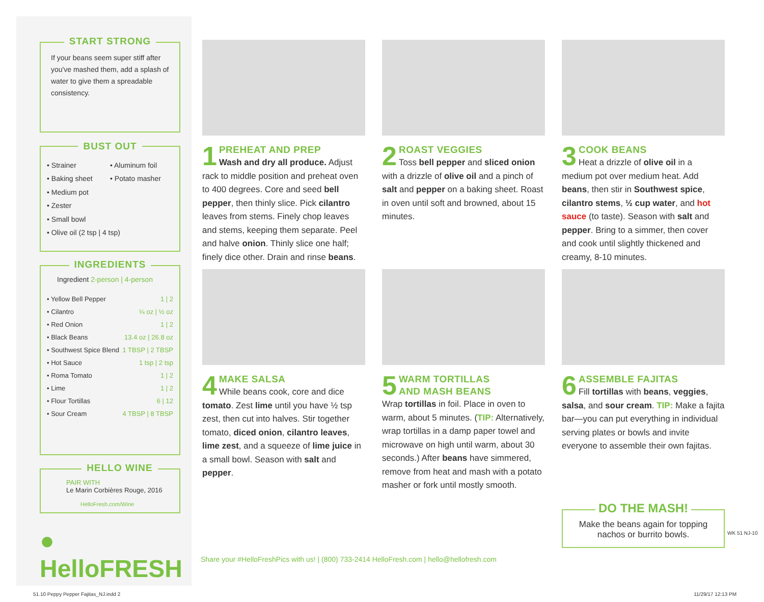START STRONG
If your beans seem super stiff after you've mashed them, add a splash of water to give them a spreadable consistency.
BUST OUT
• Strainer
• Aluminum foil
• Baking sheet
• Potato masher
• Medium pot
• Zester
• Small bowl
• Olive oil (2 tsp | 4 tsp)
INGREDIENTS
Ingredient 2-person | 4-person
| • Yellow Bell Pepper | 1 / 2 |
| • Cilantro | ¼ oz / ½ oz |
| • Red Onion | 1 / 2 |
| • Black Beans | 13.4 oz / 26.8 oz |
| • Southwest Spice Blend | 1 TBSP / 2 TBSP |
| • Hot Sauce | 1 tsp / 2 tsp |
| • Roma Tomato | 1 / 2 |
| • Lime | 1 / 2 |
| • Flour Tortillas | 6 / 12 |
| • Sour Cream | 4 TBSP / 8 TBSP |
HELLO WINE
PAIR WITH
Le Marin Corbières Rouge, 2016
HelloFresh.com/Wine
● HelloFRESH
1
PREHEAT AND PREP
Wash and dry all produce. Adjust rack to middle position and preheat oven to 400 degrees. Core and seed bell pepper, then thinly slice. Pick cilantro leaves from stems. Finely chop leaves and stems, keeping them separate. Peel and halve onion. Thinly slice one half; finely dice other. Drain and rinse beans.
2
ROAST VEGGIES
Toss bell pepper and sliced onion with a drizzle of olive oil and a pinch of salt and pepper on a baking sheet. Roast in oven until soft and browned, about 15 minutes.
3
COOK BEANS
Heat a drizzle of olive oil in a medium pot over medium heat. Add beans, then stir in Southwest spice, cilantro stems, ½ cup water, and hot sauce (to taste). Season with salt and pepper. Bring to a simmer, then cover and cook until slightly thickened and creamy, 8-10 minutes.
4
MAKE SALSA
While beans cook, core and dice tomato. Zest lime until you have ½ tsp zest, then cut into halves. Stir together tomato, diced onion, cilantro leaves, lime zest, and a squeeze of lime juice in a small bowl. Season with salt and pepper.
5
WARM TORTILLAS
AND MASH BEANS
Wrap tortillas in foil. Place in oven to warm, about 5 minutes. (TIP: Alternatively, wrap tortillas in a damp paper towel and microwave on high until warm, about 30 seconds.) After beans have simmered, remove from heat and mash with a potato masher or fork until mostly smooth.
6
ASSEMBLE FAJITAS
Fill tortillas with beans, veggies, salsa, and sour cream. TIP: Make a fajita bar—you can put everything in individual serving plates or bowls and invite everyone to assemble their own fajitas.
DO THE MASH!
Make the beans again for topping nachos or burrito bowls.
Share your #HelloFreshPics with us! | (800) 733-2414 HelloFresh.com | hello@hellofresh.com
WK 51 NJ-10
51.10 Peppy Pepper Fajitas_NJ.indd 2
11/29/17 12:13 PM